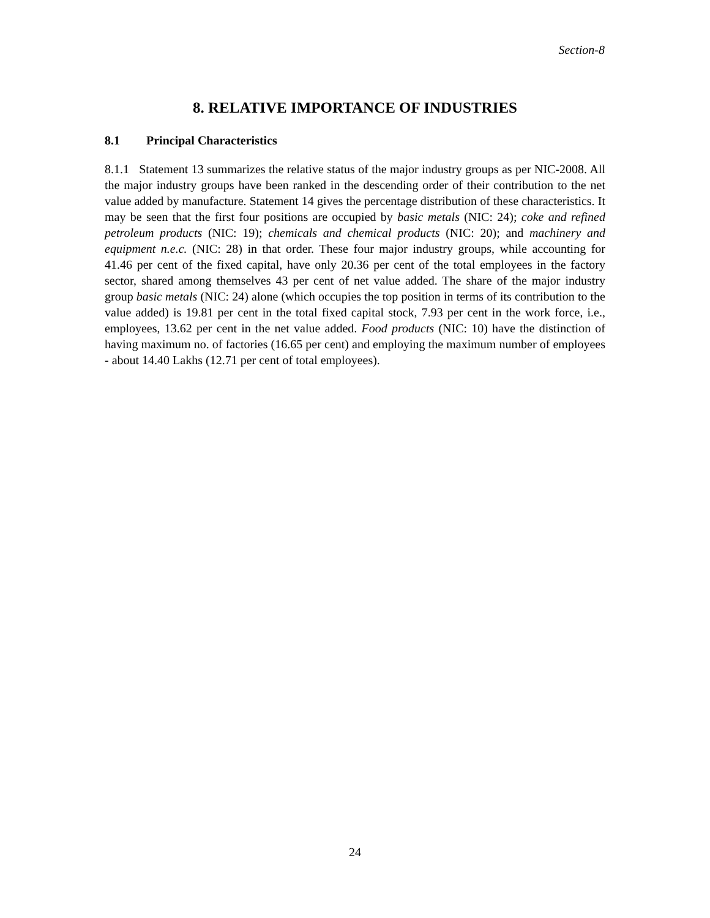Section-8
8. RELATIVE IMPORTANCE OF INDUSTRIES
8.1 Principal Characteristics
8.1.1 Statement 13 summarizes the relative status of the major industry groups as per NIC-2008. All the major industry groups have been ranked in the descending order of their contribution to the net value added by manufacture. Statement 14 gives the percentage distribution of these characteristics. It may be seen that the first four positions are occupied by basic metals (NIC: 24); coke and refined petroleum products (NIC: 19); chemicals and chemical products (NIC: 20); and machinery and equipment n.e.c. (NIC: 28) in that order. These four major industry groups, while accounting for 41.46 per cent of the fixed capital, have only 20.36 per cent of the total employees in the factory sector, shared among themselves 43 per cent of net value added. The share of the major industry group basic metals (NIC: 24) alone (which occupies the top position in terms of its contribution to the value added) is 19.81 per cent in the total fixed capital stock, 7.93 per cent in the work force, i.e., employees, 13.62 per cent in the net value added. Food products (NIC: 10) have the distinction of having maximum no. of factories (16.65 per cent) and employing the maximum number of employees - about 14.40 Lakhs (12.71 per cent of total employees).
24